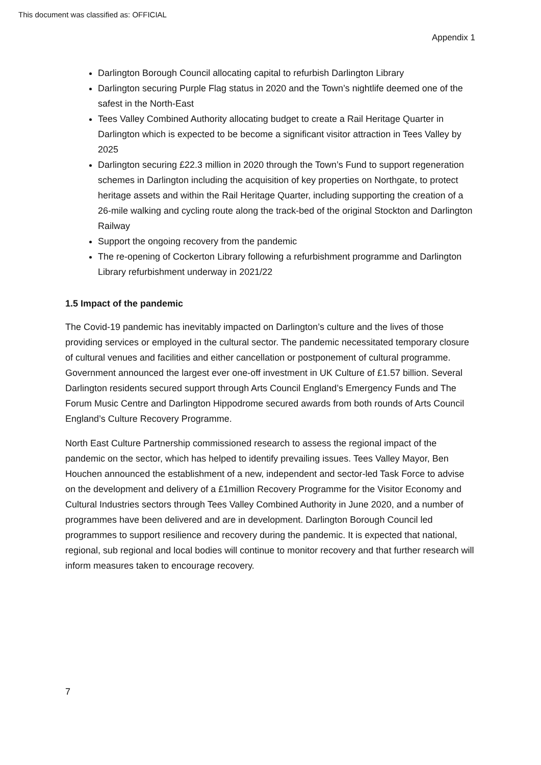This document was classified as: OFFICIAL
Appendix 1
Darlington Borough Council allocating capital to refurbish Darlington Library
Darlington securing Purple Flag status in 2020 and the Town’s nightlife deemed one of the safest in the North-East
Tees Valley Combined Authority allocating budget to create a Rail Heritage Quarter in Darlington which is expected to be become a significant visitor attraction in Tees Valley by 2025
Darlington securing £22.3 million in 2020 through the Town’s Fund to support regeneration schemes in Darlington including the acquisition of key properties on Northgate, to protect heritage assets and within the Rail Heritage Quarter, including supporting the creation of a 26-mile walking and cycling route along the track-bed of the original Stockton and Darlington Railway
Support the ongoing recovery from the pandemic
The re-opening of Cockerton Library following a refurbishment programme and Darlington Library refurbishment underway in 2021/22
1.5 Impact of the pandemic
The Covid-19 pandemic has inevitably impacted on Darlington’s culture and the lives of those providing services or employed in the cultural sector. The pandemic necessitated temporary closure of cultural venues and facilities and either cancellation or postponement of cultural programme. Government announced the largest ever one-off investment in UK Culture of £1.57 billion. Several Darlington residents secured support through Arts Council England’s Emergency Funds and The Forum Music Centre and Darlington Hippodrome secured awards from both rounds of Arts Council England’s Culture Recovery Programme.
North East Culture Partnership commissioned research to assess the regional impact of the pandemic on the sector, which has helped to identify prevailing issues. Tees Valley Mayor, Ben Houchen announced the establishment of a new, independent and sector-led Task Force to advise on the development and delivery of a £1million Recovery Programme for the Visitor Economy and Cultural Industries sectors through Tees Valley Combined Authority in June 2020, and a number of programmes have been delivered and are in development. Darlington Borough Council led programmes to support resilience and recovery during the pandemic. It is expected that national, regional, sub regional and local bodies will continue to monitor recovery and that further research will inform measures taken to encourage recovery.
7